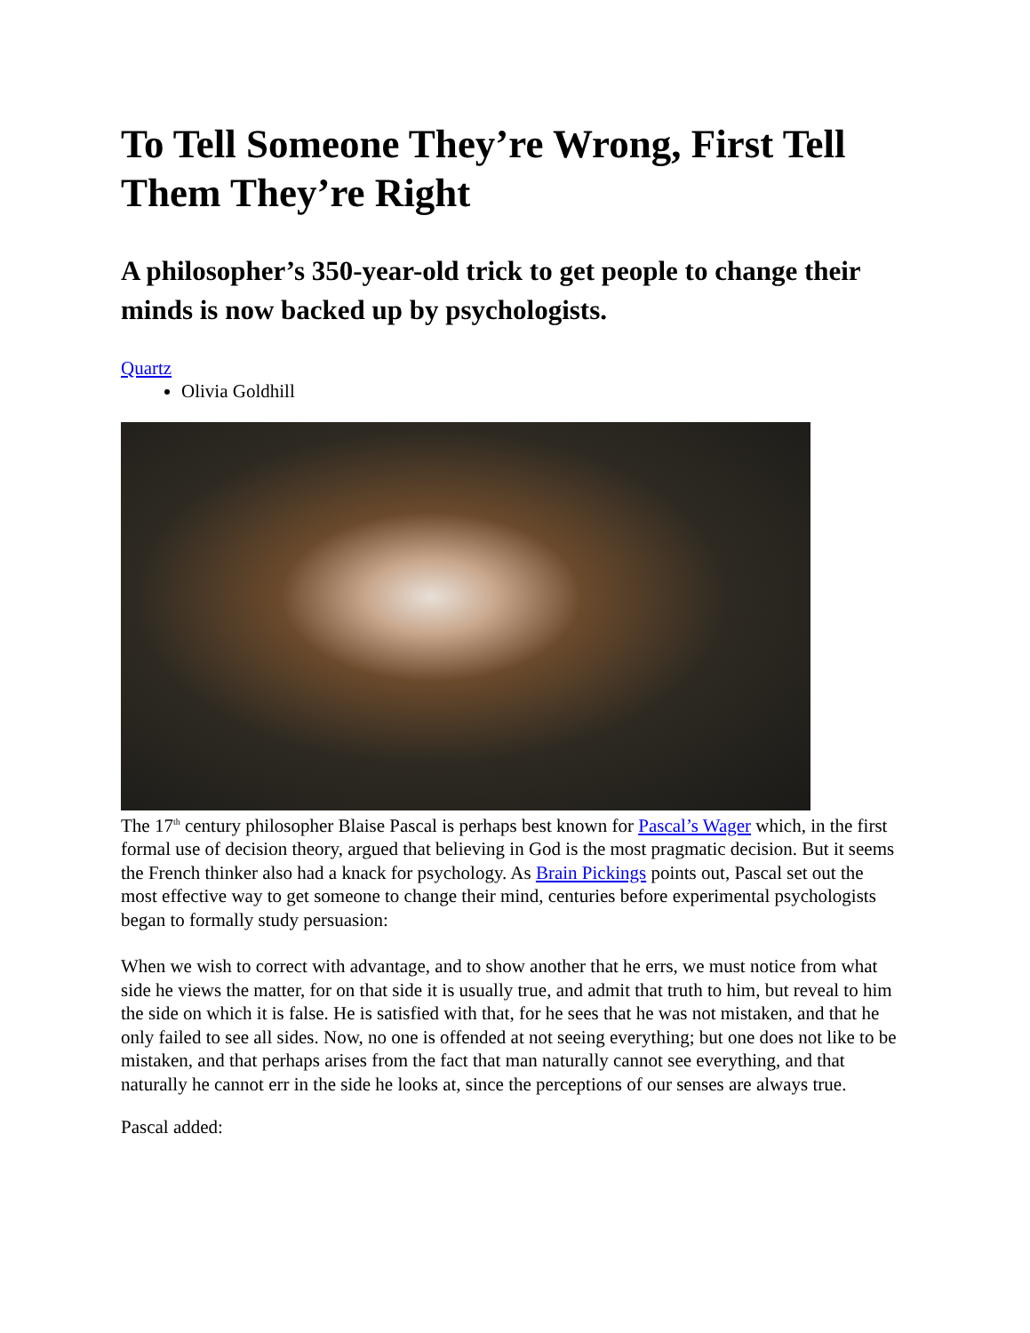To Tell Someone They’re Wrong, First Tell Them They’re Right
A philosopher’s 350-year-old trick to get people to change their minds is now backed up by psychologists.
Quartz
Olivia Goldhill
The 17<sup>th</sup> century philosopher Blaise Pascal is perhaps best known for Pascal’s Wager which, in the first formal use of decision theory, argued that believing in God is the most pragmatic decision. But it seems the French thinker also had a knack for psychology. As Brain Pickings points out, Pascal set out the most effective way to get someone to change their mind, centuries before experimental psychologists began to formally study persuasion:
When we wish to correct with advantage, and to show another that he errs, we must notice from what side he views the matter, for on that side it is usually true, and admit that truth to him, but reveal to him the side on which it is false. He is satisfied with that, for he sees that he was not mistaken, and that he only failed to see all sides. Now, no one is offended at not seeing everything; but one does not like to be mistaken, and that perhaps arises from the fact that man naturally cannot see everything, and that naturally he cannot err in the side he looks at, since the perceptions of our senses are always true.
Pascal added: